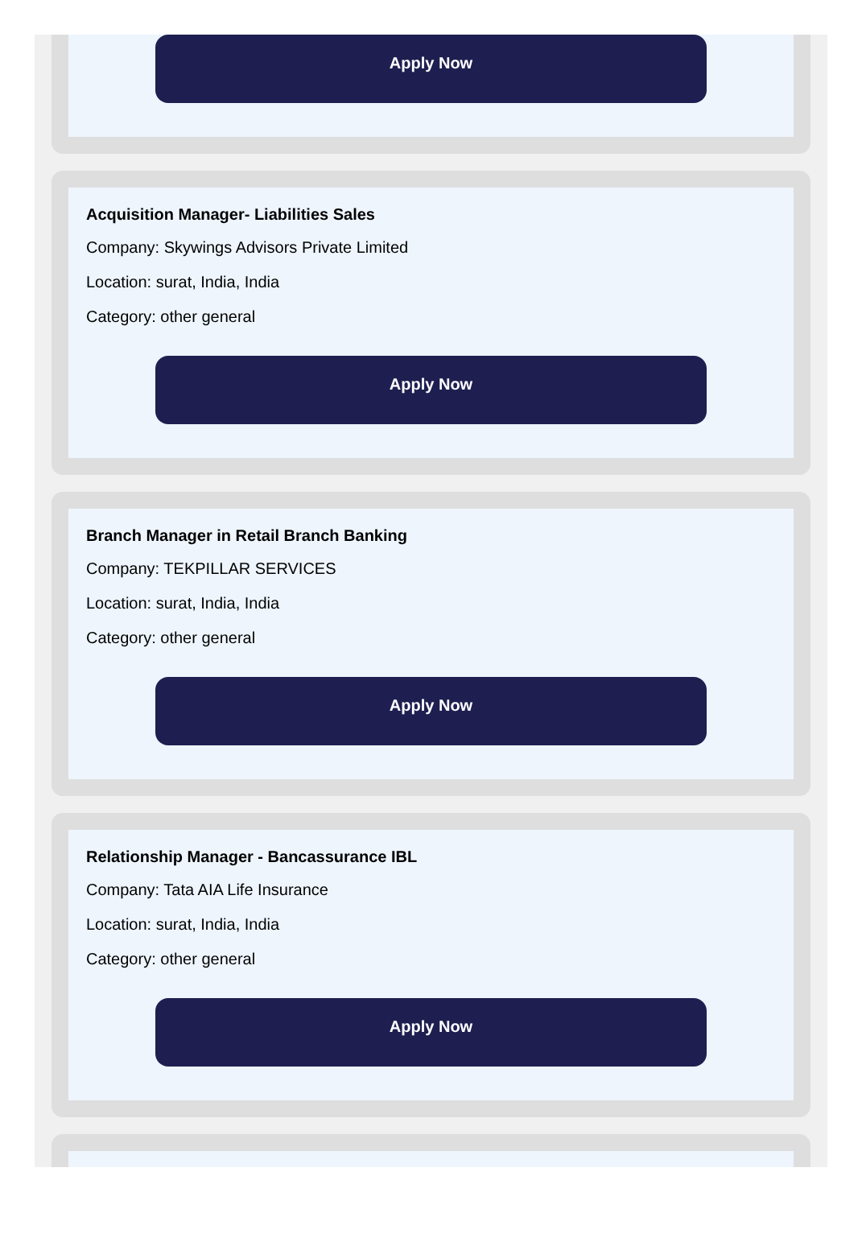Apply Now
Acquisition Manager- Liabilities Sales
Company: Skywings Advisors Private Limited
Location: surat, India, India
Category: other general
Apply Now
Branch Manager in Retail Branch Banking
Company: TEKPILLAR SERVICES
Location: surat, India, India
Category: other general
Apply Now
Relationship Manager - Bancassurance IBL
Company: Tata AIA Life Insurance
Location: surat, India, India
Category: other general
Apply Now